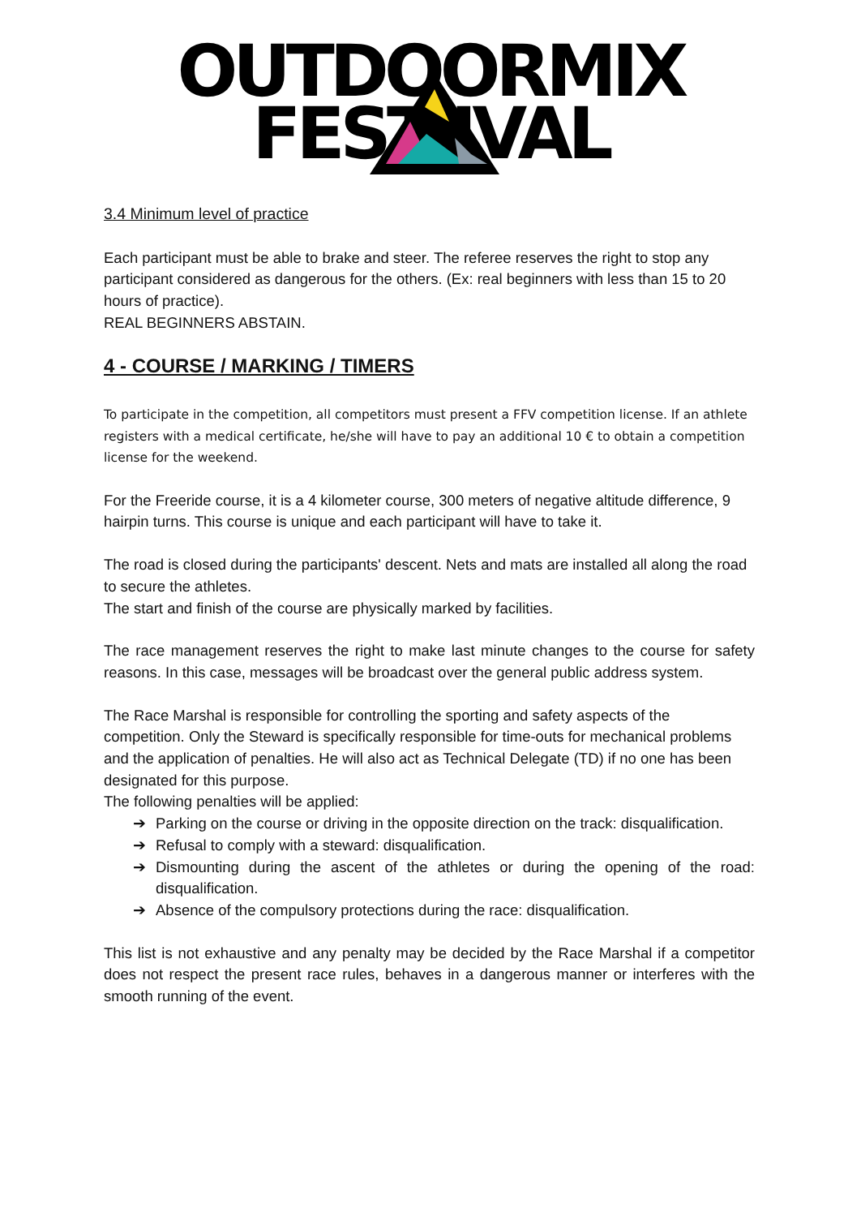OUTDOORMIX
FEST IVAL
3.4 Minimum level of practice
Each participant must be able to brake and steer. The referee reserves the right to stop any participant considered as dangerous for the others. (Ex: real beginners with less than 15 to 20 hours of practice).
REAL BEGINNERS ABSTAIN.
4 - COURSE / MARKING / TIMERS
To participate in the competition, all competitors must present a FFV competition license. If an athlete registers with a medical certificate, he/she will have to pay an additional 10 € to obtain a competition license for the weekend.
For the Freeride course, it is a 4 kilometer course, 300 meters of negative altitude difference, 9 hairpin turns. This course is unique and each participant will have to take it.
The road is closed during the participants' descent. Nets and mats are installed all along the road to secure the athletes.
The start and finish of the course are physically marked by facilities.
The race management reserves the right to make last minute changes to the course for safety reasons. In this case, messages will be broadcast over the general public address system.
The Race Marshal is responsible for controlling the sporting and safety aspects of the competition. Only the Steward is specifically responsible for time-outs for mechanical problems and the application of penalties. He will also act as Technical Delegate (TD) if no one has been designated for this purpose.
The following penalties will be applied:
➔ Parking on the course or driving in the opposite direction on the track: disqualification.
➔ Refusal to comply with a steward: disqualification.
➔ Dismounting during the ascent of the athletes or during the opening of the road: disqualification.
➔ Absence of the compulsory protections during the race: disqualification.
This list is not exhaustive and any penalty may be decided by the Race Marshal if a competitor does not respect the present race rules, behaves in a dangerous manner or interferes with the smooth running of the event.